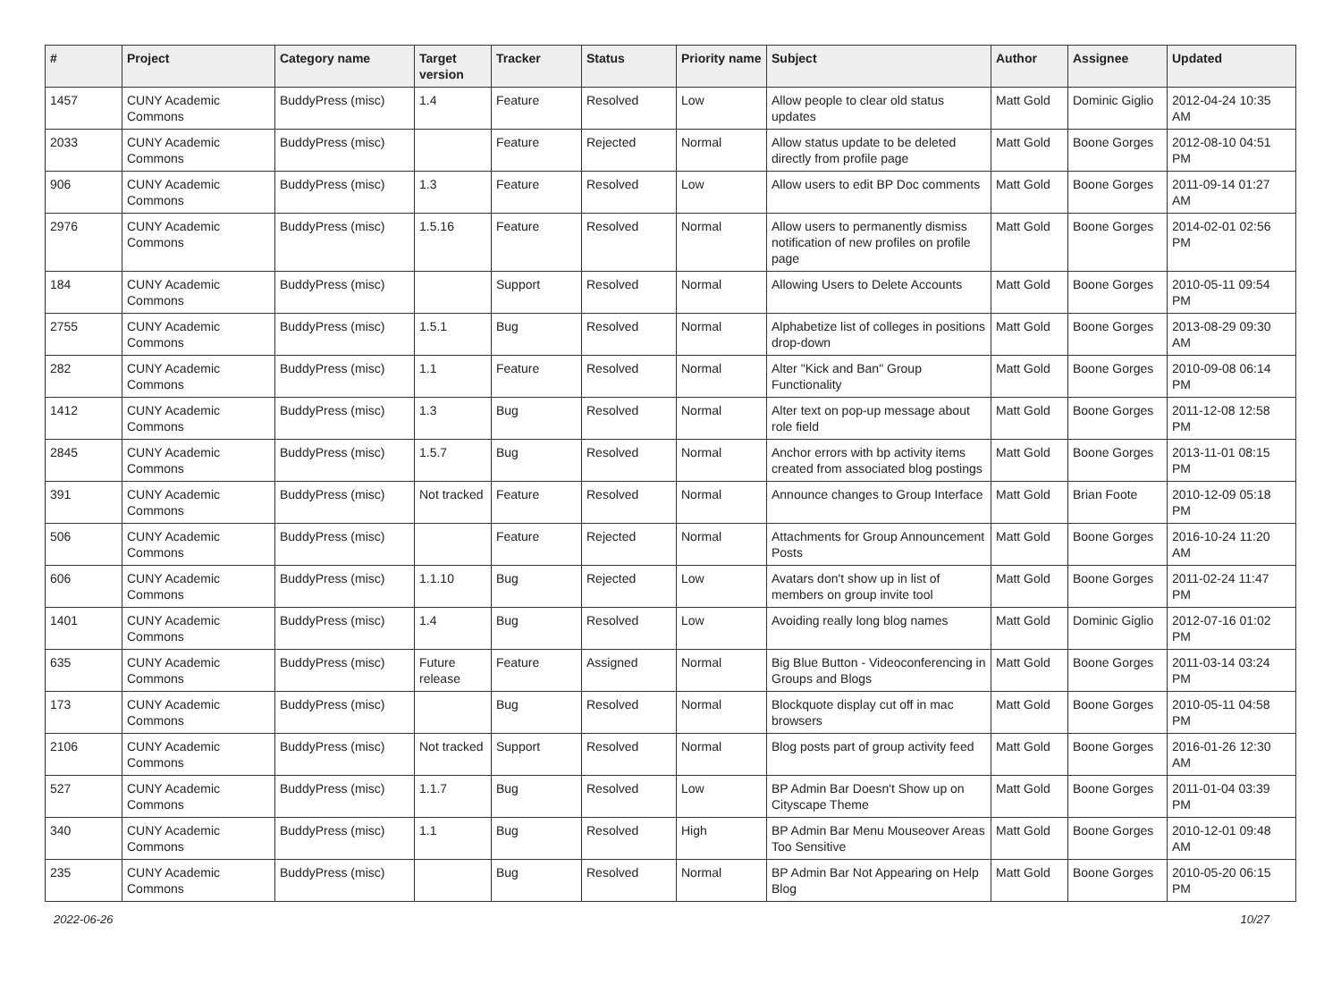| # | Project | Category name | Target version | Tracker | Status | Priority name | Subject | Author | Assignee | Updated |
| --- | --- | --- | --- | --- | --- | --- | --- | --- | --- | --- |
| 1457 | CUNY Academic Commons | BuddyPress (misc) | 1.4 | Feature | Resolved | Low | Allow people to clear old status updates | Matt Gold | Dominic Giglio | 2012-04-24 10:35 AM |
| 2033 | CUNY Academic Commons | BuddyPress (misc) | | Feature | Rejected | Normal | Allow status update to be deleted directly from profile page | Matt Gold | Boone Gorges | 2012-08-10 04:51 PM |
| 906 | CUNY Academic Commons | BuddyPress (misc) | 1.3 | Feature | Resolved | Low | Allow users to edit BP Doc comments | Matt Gold | Boone Gorges | 2011-09-14 01:27 AM |
| 2976 | CUNY Academic Commons | BuddyPress (misc) | 1.5.16 | Feature | Resolved | Normal | Allow users to permanently dismiss notification of new profiles on profile page | Matt Gold | Boone Gorges | 2014-02-01 02:56 PM |
| 184 | CUNY Academic Commons | BuddyPress (misc) | | Support | Resolved | Normal | Allowing Users to Delete Accounts | Matt Gold | Boone Gorges | 2010-05-11 09:54 PM |
| 2755 | CUNY Academic Commons | BuddyPress (misc) | 1.5.1 | Bug | Resolved | Normal | Alphabetize list of colleges in positions drop-down | Matt Gold | Boone Gorges | 2013-08-29 09:30 AM |
| 282 | CUNY Academic Commons | BuddyPress (misc) | 1.1 | Feature | Resolved | Normal | Alter "Kick and Ban" Group Functionality | Matt Gold | Boone Gorges | 2010-09-08 06:14 PM |
| 1412 | CUNY Academic Commons | BuddyPress (misc) | 1.3 | Bug | Resolved | Normal | Alter text on pop-up message about role field | Matt Gold | Boone Gorges | 2011-12-08 12:58 PM |
| 2845 | CUNY Academic Commons | BuddyPress (misc) | 1.5.7 | Bug | Resolved | Normal | Anchor errors with bp activity items created from associated blog postings | Matt Gold | Boone Gorges | 2013-11-01 08:15 PM |
| 391 | CUNY Academic Commons | BuddyPress (misc) | Not tracked | Feature | Resolved | Normal | Announce changes to Group Interface | Matt Gold | Brian Foote | 2010-12-09 05:18 PM |
| 506 | CUNY Academic Commons | BuddyPress (misc) | | Feature | Rejected | Normal | Attachments for Group Announcement Posts | Matt Gold | Boone Gorges | 2016-10-24 11:20 AM |
| 606 | CUNY Academic Commons | BuddyPress (misc) | 1.1.10 | Bug | Rejected | Low | Avatars don't show up in list of members on group invite tool | Matt Gold | Boone Gorges | 2011-02-24 11:47 PM |
| 1401 | CUNY Academic Commons | BuddyPress (misc) | 1.4 | Bug | Resolved | Low | Avoiding really long blog names | Matt Gold | Dominic Giglio | 2012-07-16 01:02 PM |
| 635 | CUNY Academic Commons | BuddyPress (misc) | Future release | Feature | Assigned | Normal | Big Blue Button - Videoconferencing in Groups and Blogs | Matt Gold | Boone Gorges | 2011-03-14 03:24 PM |
| 173 | CUNY Academic Commons | BuddyPress (misc) | | Bug | Resolved | Normal | Blockquote display cut off in mac browsers | Matt Gold | Boone Gorges | 2010-05-11 04:58 PM |
| 2106 | CUNY Academic Commons | BuddyPress (misc) | Not tracked | Support | Resolved | Normal | Blog posts part of group activity feed | Matt Gold | Boone Gorges | 2016-01-26 12:30 AM |
| 527 | CUNY Academic Commons | BuddyPress (misc) | 1.1.7 | Bug | Resolved | Low | BP Admin Bar Doesn't Show up on Cityscape Theme | Matt Gold | Boone Gorges | 2011-01-04 03:39 PM |
| 340 | CUNY Academic Commons | BuddyPress (misc) | 1.1 | Bug | Resolved | High | BP Admin Bar Menu Mouseover Areas Too Sensitive | Matt Gold | Boone Gorges | 2010-12-01 09:48 AM |
| 235 | CUNY Academic Commons | BuddyPress (misc) | | Bug | Resolved | Normal | BP Admin Bar Not Appearing on Help Blog | Matt Gold | Boone Gorges | 2010-05-20 06:15 PM |
2022-06-26 10/27